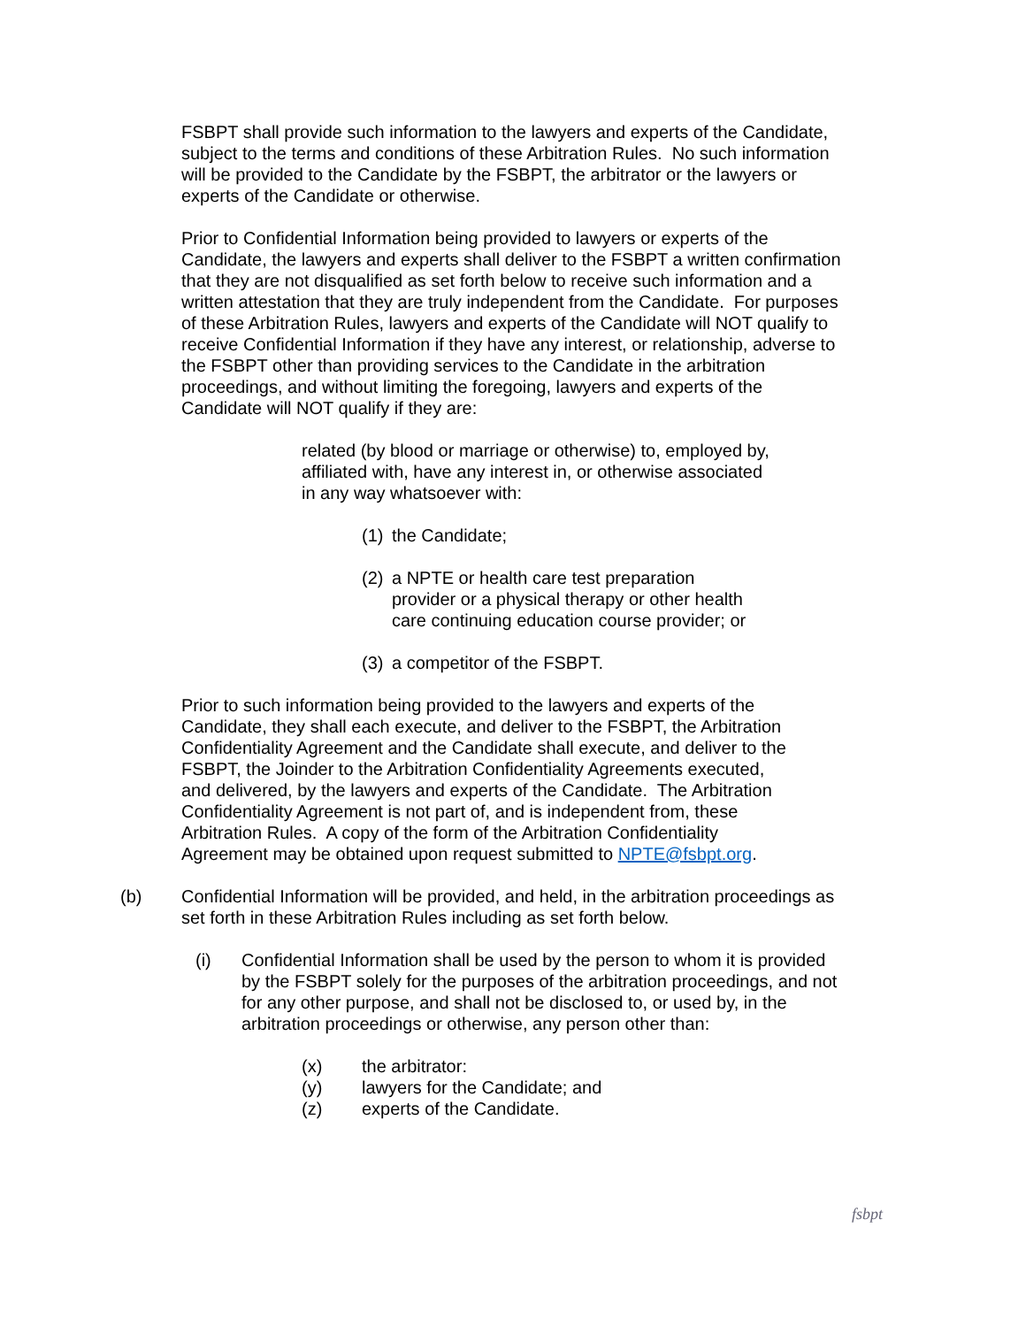FSBPT shall provide such information to the lawyers and experts of the Candidate, subject to the terms and conditions of these Arbitration Rules. No such information will be provided to the Candidate by the FSBPT, the arbitrator or the lawyers or experts of the Candidate or otherwise.
Prior to Confidential Information being provided to lawyers or experts of the Candidate, the lawyers and experts shall deliver to the FSBPT a written confirmation that they are not disqualified as set forth below to receive such information and a written attestation that they are truly independent from the Candidate. For purposes of these Arbitration Rules, lawyers and experts of the Candidate will NOT qualify to receive Confidential Information if they have any interest, or relationship, adverse to the FSBPT other than providing services to the Candidate in the arbitration proceedings, and without limiting the foregoing, lawyers and experts of the Candidate will NOT qualify if they are:
related (by blood or marriage or otherwise) to, employed by, affiliated with, have any interest in, or otherwise associated in any way whatsoever with:
(1) the Candidate;
(2) a NPTE or health care test preparation provider or a physical therapy or other health care continuing education course provider; or
(3) a competitor of the FSBPT.
Prior to such information being provided to the lawyers and experts of the Candidate, they shall each execute, and deliver to the FSBPT, the Arbitration Confidentiality Agreement and the Candidate shall execute, and deliver to the FSBPT, the Joinder to the Arbitration Confidentiality Agreements executed, and delivered, by the lawyers and experts of the Candidate. The Arbitration Confidentiality Agreement is not part of, and is independent from, these Arbitration Rules. A copy of the form of the Arbitration Confidentiality Agreement may be obtained upon request submitted to NPTE@fsbpt.org.
(b) Confidential Information will be provided, and held, in the arbitration proceedings as set forth in these Arbitration Rules including as set forth below.
(i) Confidential Information shall be used by the person to whom it is provided by the FSBPT solely for the purposes of the arbitration proceedings, and not for any other purpose, and shall not be disclosed to, or used by, in the arbitration proceedings or otherwise, any person other than:
(x) the arbitrator:
(y) lawyers for the Candidate; and
(z) experts of the Candidate.
fsbpt